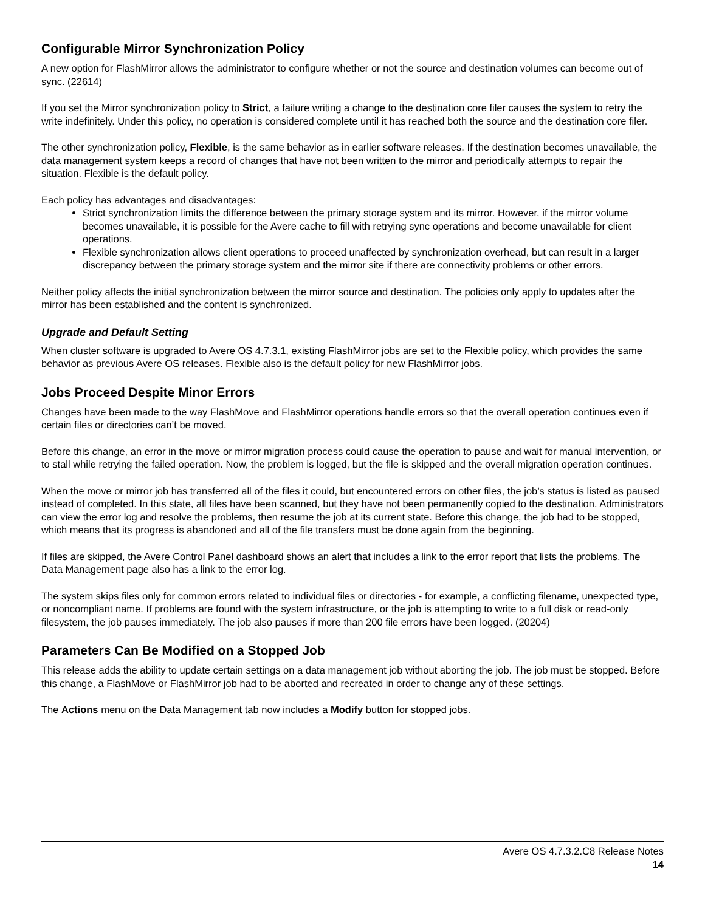Configurable Mirror Synchronization Policy
A new option for FlashMirror allows the administrator to configure whether or not the source and destination volumes can become out of sync. (22614)
If you set the Mirror synchronization policy to Strict, a failure writing a change to the destination core filer causes the system to retry the write indefinitely. Under this policy, no operation is considered complete until it has reached both the source and the destination core filer.
The other synchronization policy, Flexible, is the same behavior as in earlier software releases. If the destination becomes unavailable, the data management system keeps a record of changes that have not been written to the mirror and periodically attempts to repair the situation. Flexible is the default policy.
Each policy has advantages and disadvantages:
Strict synchronization limits the difference between the primary storage system and its mirror. However, if the mirror volume becomes unavailable, it is possible for the Avere cache to fill with retrying sync operations and become unavailable for client operations.
Flexible synchronization allows client operations to proceed unaffected by synchronization overhead, but can result in a larger discrepancy between the primary storage system and the mirror site if there are connectivity problems or other errors.
Neither policy affects the initial synchronization between the mirror source and destination. The policies only apply to updates after the mirror has been established and the content is synchronized.
Upgrade and Default Setting
When cluster software is upgraded to Avere OS 4.7.3.1, existing FlashMirror jobs are set to the Flexible policy, which provides the same behavior as previous Avere OS releases. Flexible also is the default policy for new FlashMirror jobs.
Jobs Proceed Despite Minor Errors
Changes have been made to the way FlashMove and FlashMirror operations handle errors so that the overall operation continues even if certain files or directories can’t be moved.
Before this change, an error in the move or mirror migration process could cause the operation to pause and wait for manual intervention, or to stall while retrying the failed operation. Now, the problem is logged, but the file is skipped and the overall migration operation continues.
When the move or mirror job has transferred all of the files it could, but encountered errors on other files, the job’s status is listed as paused instead of completed. In this state, all files have been scanned, but they have not been permanently copied to the destination. Administrators can view the error log and resolve the problems, then resume the job at its current state. Before this change, the job had to be stopped, which means that its progress is abandoned and all of the file transfers must be done again from the beginning.
If files are skipped, the Avere Control Panel dashboard shows an alert that includes a link to the error report that lists the problems. The Data Management page also has a link to the error log.
The system skips files only for common errors related to individual files or directories - for example, a conflicting filename, unexpected type, or noncompliant name. If problems are found with the system infrastructure, or the job is attempting to write to a full disk or read-only filesystem, the job pauses immediately. The job also pauses if more than 200 file errors have been logged. (20204)
Parameters Can Be Modified on a Stopped Job
This release adds the ability to update certain settings on a data management job without aborting the job. The job must be stopped. Before this change, a FlashMove or FlashMirror job had to be aborted and recreated in order to change any of these settings.
The Actions menu on the Data Management tab now includes a Modify button for stopped jobs.
Avere OS 4.7.3.2.C8 Release Notes
14